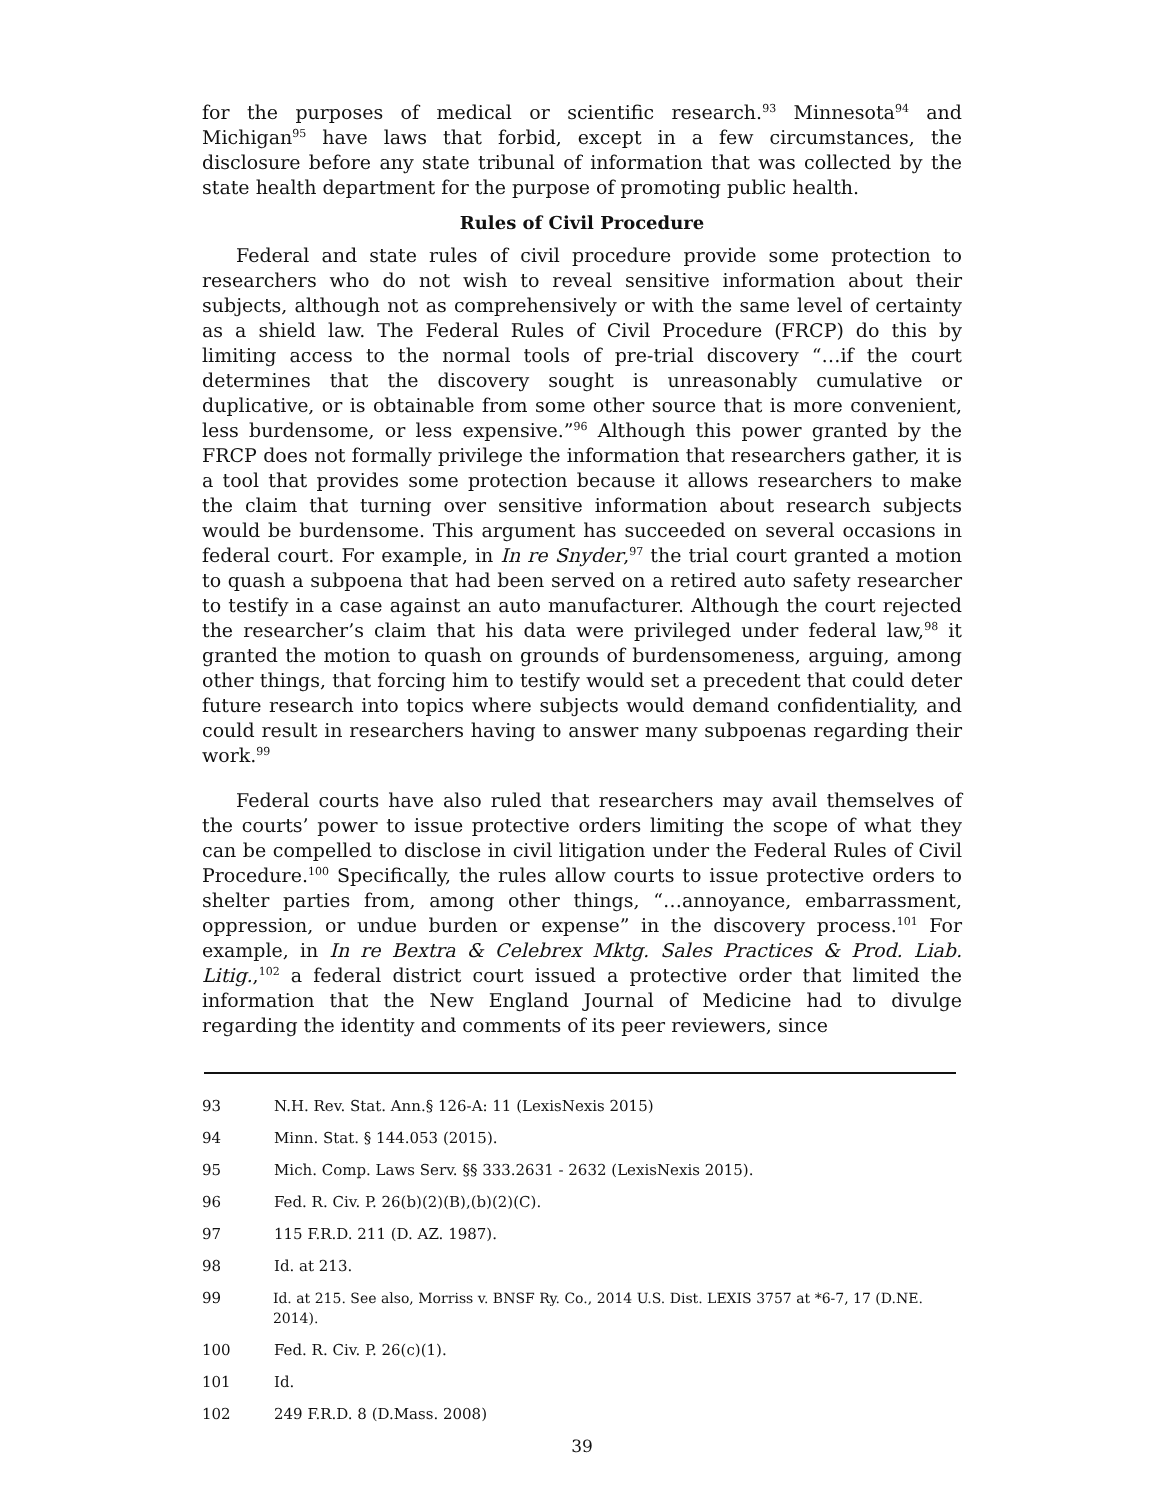for the purposes of medical or scientific research.<sup>93</sup> Minnesota<sup>94</sup> and Michigan<sup>95</sup> have laws that forbid, except in a few circumstances, the disclosure before any state tribunal of information that was collected by the state health department for the purpose of promoting public health.
Rules of Civil Procedure
Federal and state rules of civil procedure provide some protection to researchers who do not wish to reveal sensitive information about their subjects, although not as comprehensively or with the same level of certainty as a shield law. The Federal Rules of Civil Procedure (FRCP) do this by limiting access to the normal tools of pre-trial discovery “…if the court determines that the discovery sought is unreasonably cumulative or duplicative, or is obtainable from some other source that is more convenient, less burdensome, or less expensive.”<sup>96</sup> Although this power granted by the FRCP does not formally privilege the information that researchers gather, it is a tool that provides some protection because it allows researchers to make the claim that turning over sensitive information about research subjects would be burdensome. This argument has succeeded on several occasions in federal court. For example, in In re Snyder,<sup>97</sup> the trial court granted a motion to quash a subpoena that had been served on a retired auto safety researcher to testify in a case against an auto manufacturer. Although the court rejected the researcher’s claim that his data were privileged under federal law,<sup>98</sup> it granted the motion to quash on grounds of burdensomeness, arguing, among other things, that forcing him to testify would set a precedent that could deter future research into topics where subjects would demand confidentiality, and could result in researchers having to answer many subpoenas regarding their work.<sup>99</sup>
Federal courts have also ruled that researchers may avail themselves of the courts’ power to issue protective orders limiting the scope of what they can be compelled to disclose in civil litigation under the Federal Rules of Civil Procedure.<sup>100</sup> Specifically, the rules allow courts to issue protective orders to shelter parties from, among other things, “…annoyance, embarrassment, oppression, or undue burden or expense” in the discovery process.<sup>101</sup> For example, in In re Bextra & Celebrex Mktg. Sales Practices & Prod. Liab. Litig.,<sup>102</sup> a federal district court issued a protective order that limited the information that the New England Journal of Medicine had to divulge regarding the identity and comments of its peer reviewers, since
93 N.H. Rev. Stat. Ann.§ 126-A: 11 (LexisNexis 2015)
94 Minn. Stat. § 144.053 (2015).
95 Mich. Comp. Laws Serv. §§ 333.2631 - 2632 (LexisNexis 2015).
96 Fed. R. Civ. P. 26(b)(2)(B),(b)(2)(C).
97 115 F.R.D. 211 (D. AZ. 1987).
98 Id. at 213.
99 Id. at 215. See also, Morriss v. BNSF Ry. Co., 2014 U.S. Dist. LEXIS 3757 at *6-7, 17 (D.NE. 2014).
100 Fed. R. Civ. P. 26(c)(1).
101 Id.
102 249 F.R.D. 8 (D.Mass. 2008)
39